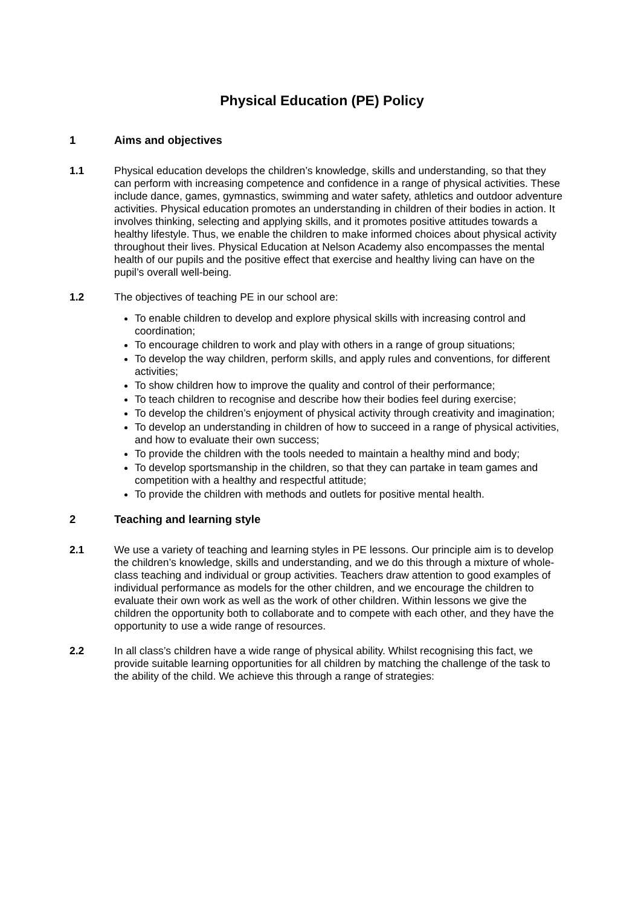Physical Education (PE) Policy
1 Aims and objectives
1.1 Physical education develops the children’s knowledge, skills and understanding, so that they can perform with increasing competence and confidence in a range of physical activities. These include dance, games, gymnastics, swimming and water safety, athletics and outdoor adventure activities. Physical education promotes an understanding in children of their bodies in action. It involves thinking, selecting and applying skills, and it promotes positive attitudes towards a healthy lifestyle. Thus, we enable the children to make informed choices about physical activity throughout their lives. Physical Education at Nelson Academy also encompasses the mental health of our pupils and the positive effect that exercise and healthy living can have on the pupil’s overall well-being.
1.2 The objectives of teaching PE in our school are:
To enable children to develop and explore physical skills with increasing control and coordination;
To encourage children to work and play with others in a range of group situations;
To develop the way children, perform skills, and apply rules and conventions, for different activities;
To show children how to improve the quality and control of their performance;
To teach children to recognise and describe how their bodies feel during exercise;
To develop the children’s enjoyment of physical activity through creativity and imagination;
To develop an understanding in children of how to succeed in a range of physical activities, and how to evaluate their own success;
To provide the children with the tools needed to maintain a healthy mind and body;
To develop sportsmanship in the children, so that they can partake in team games and competition with a healthy and respectful attitude;
To provide the children with methods and outlets for positive mental health.
2 Teaching and learning style
2.1 We use a variety of teaching and learning styles in PE lessons. Our principle aim is to develop the children’s knowledge, skills and understanding, and we do this through a mixture of whole-class teaching and individual or group activities. Teachers draw attention to good examples of individual performance as models for the other children, and we encourage the children to evaluate their own work as well as the work of other children. Within lessons we give the children the opportunity both to collaborate and to compete with each other, and they have the opportunity to use a wide range of resources.
2.2 In all class’s children have a wide range of physical ability. Whilst recognising this fact, we provide suitable learning opportunities for all children by matching the challenge of the task to the ability of the child. We achieve this through a range of strategies: